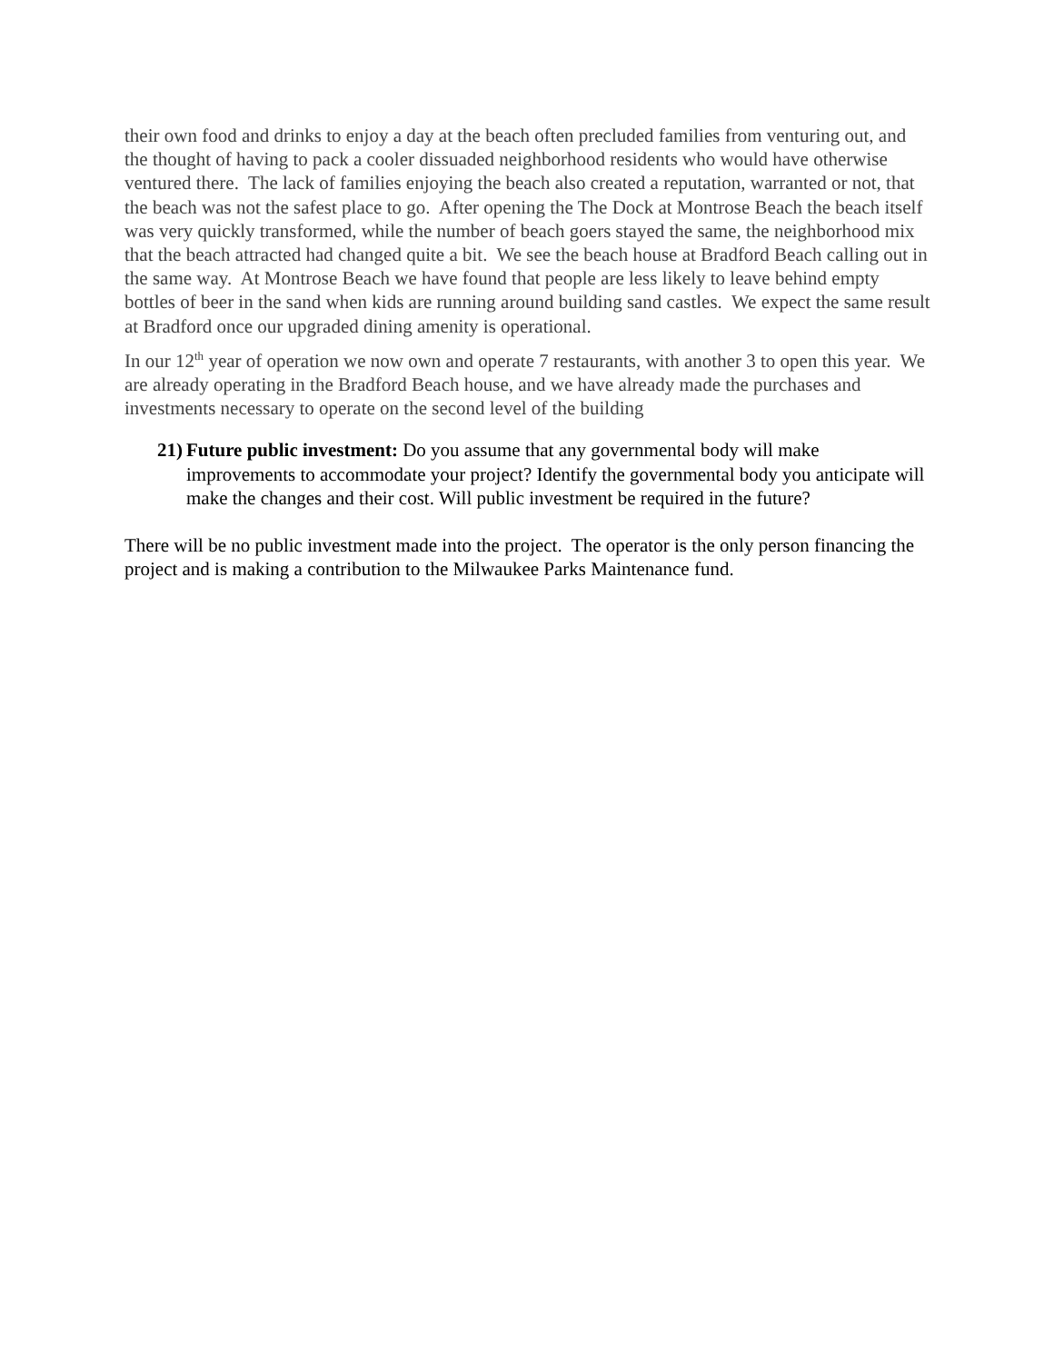their own food and drinks to enjoy a day at the beach often precluded families from venturing out, and the thought of having to pack a cooler dissuaded neighborhood residents who would have otherwise ventured there. The lack of families enjoying the beach also created a reputation, warranted or not, that the beach was not the safest place to go. After opening the The Dock at Montrose Beach the beach itself was very quickly transformed, while the number of beach goers stayed the same, the neighborhood mix that the beach attracted had changed quite a bit. We see the beach house at Bradford Beach calling out in the same way. At Montrose Beach we have found that people are less likely to leave behind empty bottles of beer in the sand when kids are running around building sand castles. We expect the same result at Bradford once our upgraded dining amenity is operational.
In our 12<sup>th</sup> year of operation we now own and operate 7 restaurants, with another 3 to open this year. We are already operating in the Bradford Beach house, and we have already made the purchases and investments necessary to operate on the second level of the building
21) Future public investment: Do you assume that any governmental body will make improvements to accommodate your project? Identify the governmental body you anticipate will make the changes and their cost. Will public investment be required in the future?
There will be no public investment made into the project. The operator is the only person financing the project and is making a contribution to the Milwaukee Parks Maintenance fund.